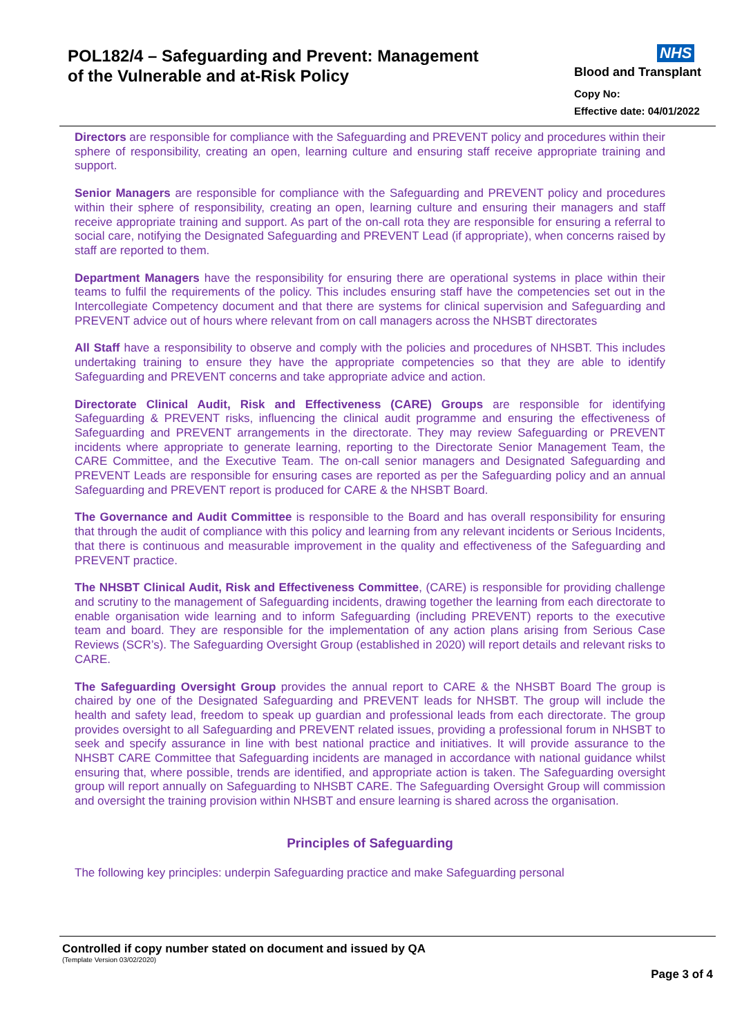POL182/4 – Safeguarding and Prevent: Management
of the Vulnerable and at-Risk Policy
NHS
Blood and Transplant
Copy No:
Effective date: 04/01/2022
Directors are responsible for compliance with the Safeguarding and PREVENT policy and procedures within their sphere of responsibility, creating an open, learning culture and ensuring staff receive appropriate training and support.
Senior Managers are responsible for compliance with the Safeguarding and PREVENT policy and procedures within their sphere of responsibility, creating an open, learning culture and ensuring their managers and staff receive appropriate training and support. As part of the on-call rota they are responsible for ensuring a referral to social care, notifying the Designated Safeguarding and PREVENT Lead (if appropriate), when concerns raised by staff are reported to them.
Department Managers have the responsibility for ensuring there are operational systems in place within their teams to fulfil the requirements of the policy. This includes ensuring staff have the competencies set out in the Intercollegiate Competency document and that there are systems for clinical supervision and Safeguarding and PREVENT advice out of hours where relevant from on call managers across the NHSBT directorates
All Staff have a responsibility to observe and comply with the policies and procedures of NHSBT. This includes undertaking training to ensure they have the appropriate competencies so that they are able to identify Safeguarding and PREVENT concerns and take appropriate advice and action.
Directorate Clinical Audit, Risk and Effectiveness (CARE) Groups are responsible for identifying Safeguarding & PREVENT risks, influencing the clinical audit programme and ensuring the effectiveness of Safeguarding and PREVENT arrangements in the directorate. They may review Safeguarding or PREVENT incidents where appropriate to generate learning, reporting to the Directorate Senior Management Team, the CARE Committee, and the Executive Team. The on-call senior managers and Designated Safeguarding and PREVENT Leads are responsible for ensuring cases are reported as per the Safeguarding policy and an annual Safeguarding and PREVENT report is produced for CARE & the NHSBT Board.
The Governance and Audit Committee is responsible to the Board and has overall responsibility for ensuring that through the audit of compliance with this policy and learning from any relevant incidents or Serious Incidents, that there is continuous and measurable improvement in the quality and effectiveness of the Safeguarding and PREVENT practice.
The NHSBT Clinical Audit, Risk and Effectiveness Committee, (CARE) is responsible for providing challenge and scrutiny to the management of Safeguarding incidents, drawing together the learning from each directorate to enable organisation wide learning and to inform Safeguarding (including PREVENT) reports to the executive team and board. They are responsible for the implementation of any action plans arising from Serious Case Reviews (SCR’s). The Safeguarding Oversight Group (established in 2020) will report details and relevant risks to CARE.
The Safeguarding Oversight Group provides the annual report to CARE & the NHSBT Board The group is chaired by one of the Designated Safeguarding and PREVENT leads for NHSBT. The group will include the health and safety lead, freedom to speak up guardian and professional leads from each directorate. The group provides oversight to all Safeguarding and PREVENT related issues, providing a professional forum in NHSBT to seek and specify assurance in line with best national practice and initiatives. It will provide assurance to the NHSBT CARE Committee that Safeguarding incidents are managed in accordance with national guidance whilst ensuring that, where possible, trends are identified, and appropriate action is taken. The Safeguarding oversight group will report annually on Safeguarding to NHSBT CARE. The Safeguarding Oversight Group will commission and oversight the training provision within NHSBT and ensure learning is shared across the organisation.
Principles of Safeguarding
The following key principles: underpin Safeguarding practice and make Safeguarding personal
Controlled if copy number stated on document and issued by QA
(Template Version 03/02/2020)
Page 3 of 4